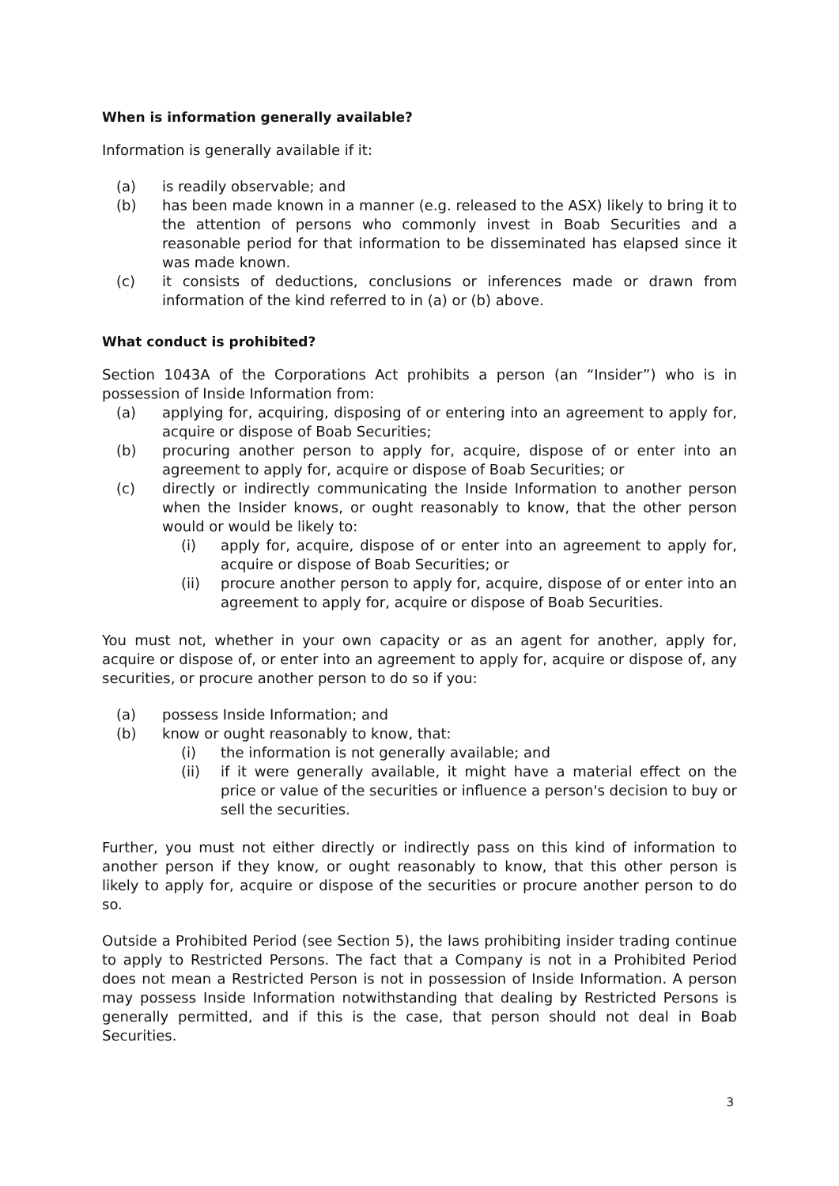When is information generally available?
Information is generally available if it:
(a) is readily observable; and
(b) has been made known in a manner (e.g. released to the ASX) likely to bring it to the attention of persons who commonly invest in Boab Securities and a reasonable period for that information to be disseminated has elapsed since it was made known.
(c) it consists of deductions, conclusions or inferences made or drawn from information of the kind referred to in (a) or (b) above.
What conduct is prohibited?
Section 1043A of the Corporations Act prohibits a person (an “Insider”) who is in possession of Inside Information from:
(a) applying for, acquiring, disposing of or entering into an agreement to apply for, acquire or dispose of Boab Securities;
(b) procuring another person to apply for, acquire, dispose of or enter into an agreement to apply for, acquire or dispose of Boab Securities; or
(c) directly or indirectly communicating the Inside Information to another person when the Insider knows, or ought reasonably to know, that the other person would or would be likely to:
(i) apply for, acquire, dispose of or enter into an agreement to apply for, acquire or dispose of Boab Securities; or
(ii) procure another person to apply for, acquire, dispose of or enter into an agreement to apply for, acquire or dispose of Boab Securities.
You must not, whether in your own capacity or as an agent for another, apply for, acquire or dispose of, or enter into an agreement to apply for, acquire or dispose of, any securities, or procure another person to do so if you:
(a) possess Inside Information; and
(b) know or ought reasonably to know, that:
(i) the information is not generally available; and
(ii) if it were generally available, it might have a material effect on the price or value of the securities or influence a person's decision to buy or sell the securities.
Further, you must not either directly or indirectly pass on this kind of information to another person if they know, or ought reasonably to know, that this other person is likely to apply for, acquire or dispose of the securities or procure another person to do so.
Outside a Prohibited Period (see Section 5), the laws prohibiting insider trading continue to apply to Restricted Persons. The fact that a Company is not in a Prohibited Period does not mean a Restricted Person is not in possession of Inside Information. A person may possess Inside Information notwithstanding that dealing by Restricted Persons is generally permitted, and if this is the case, that person should not deal in Boab Securities.
3